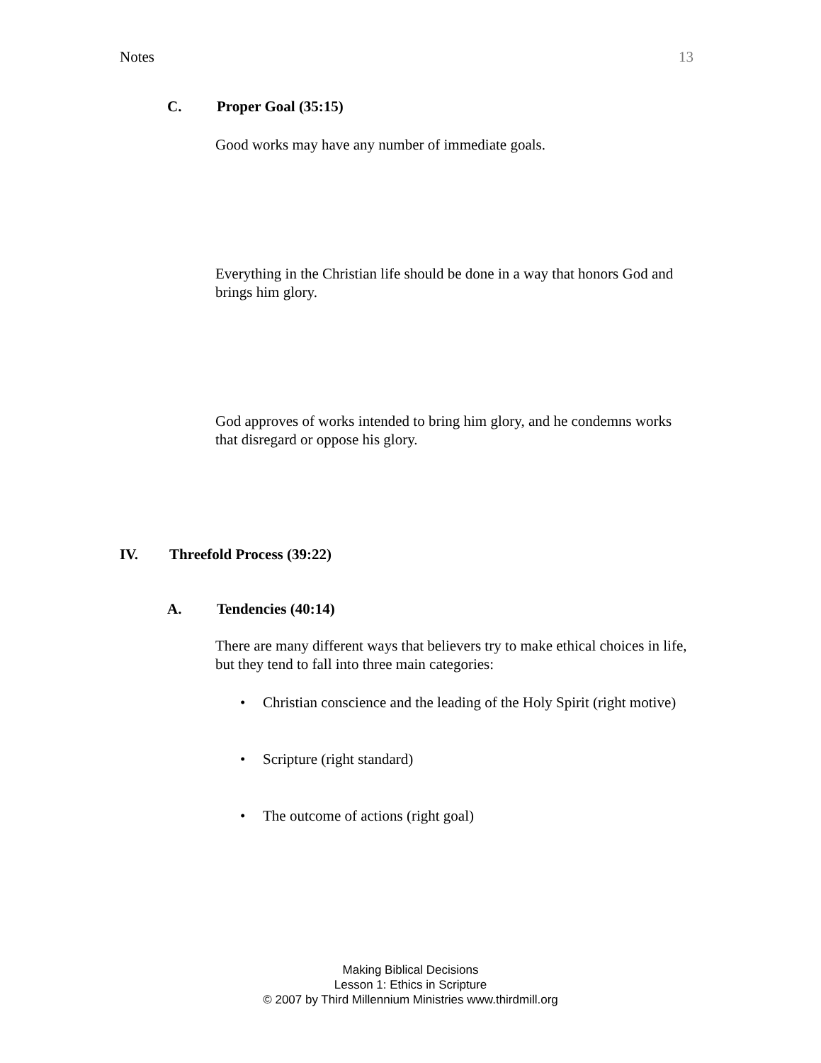Notes 13
C. Proper Goal (35:15)
Good works may have any number of immediate goals.
Everything in the Christian life should be done in a way that honors God and brings him glory.
God approves of works intended to bring him glory, and he condemns works that disregard or oppose his glory.
IV. Threefold Process (39:22)
A. Tendencies (40:14)
There are many different ways that believers try to make ethical choices in life, but they tend to fall into three main categories:
Christian conscience and the leading of the Holy Spirit (right motive)
Scripture (right standard)
The outcome of actions (right goal)
Making Biblical Decisions
Lesson 1: Ethics in Scripture
© 2007 by Third Millennium Ministries www.thirdmill.org